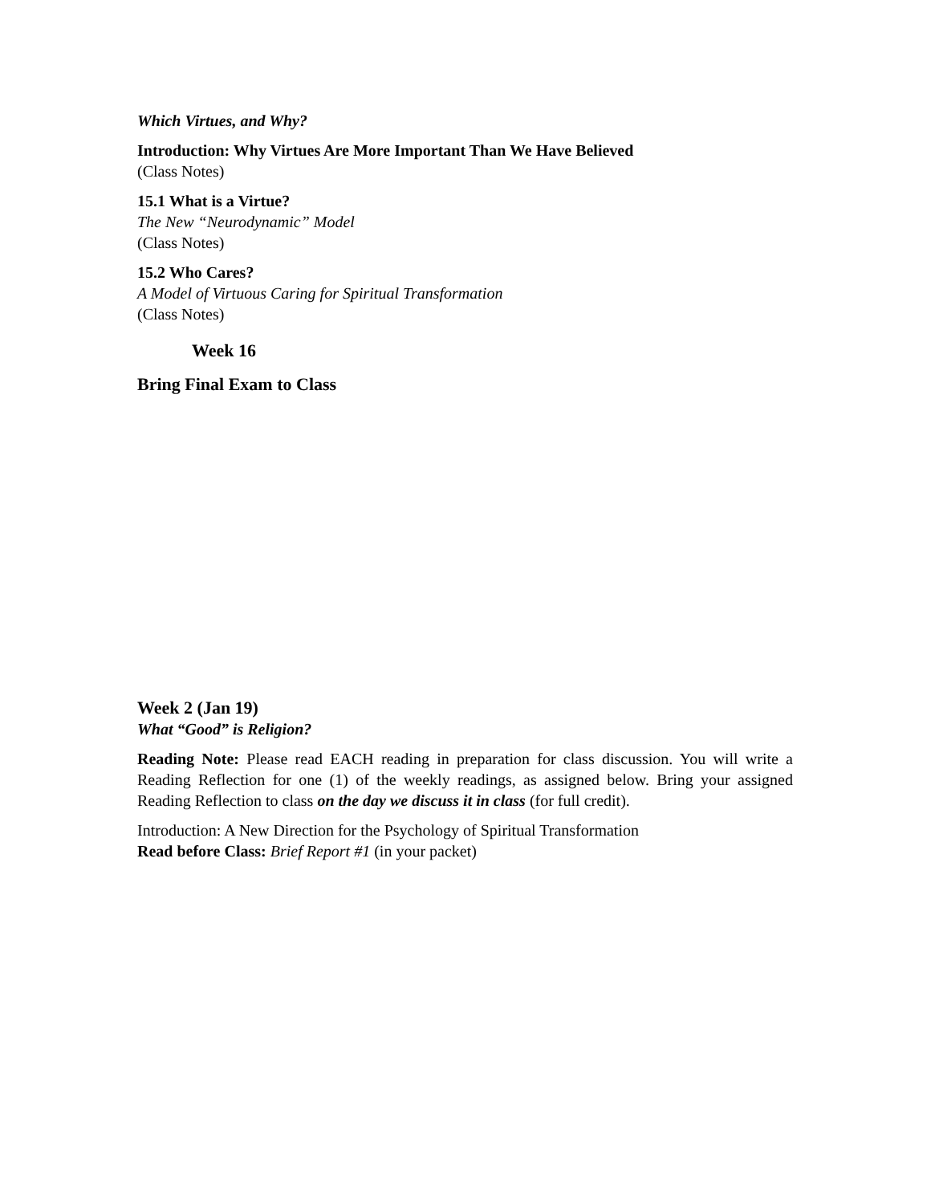Which Virtues, and Why?
Introduction: Why Virtues Are More Important Than We Have Believed
(Class Notes)
15.1 What is a Virtue?
The New “Neurodynamic” Model
(Class Notes)
15.2 Who Cares?
A Model of Virtuous Caring for Spiritual Transformation
(Class Notes)
Week 16
Bring Final Exam to Class
Week 2 (Jan 19)
What “Good” is Religion?
Reading Note: Please read EACH reading in preparation for class discussion. You will write a Reading Reflection for one (1) of the weekly readings, as assigned below. Bring your assigned Reading Reflection to class on the day we discuss it in class (for full credit).
Introduction: A New Direction for the Psychology of Spiritual Transformation
Read before Class: Brief Report #1 (in your packet)